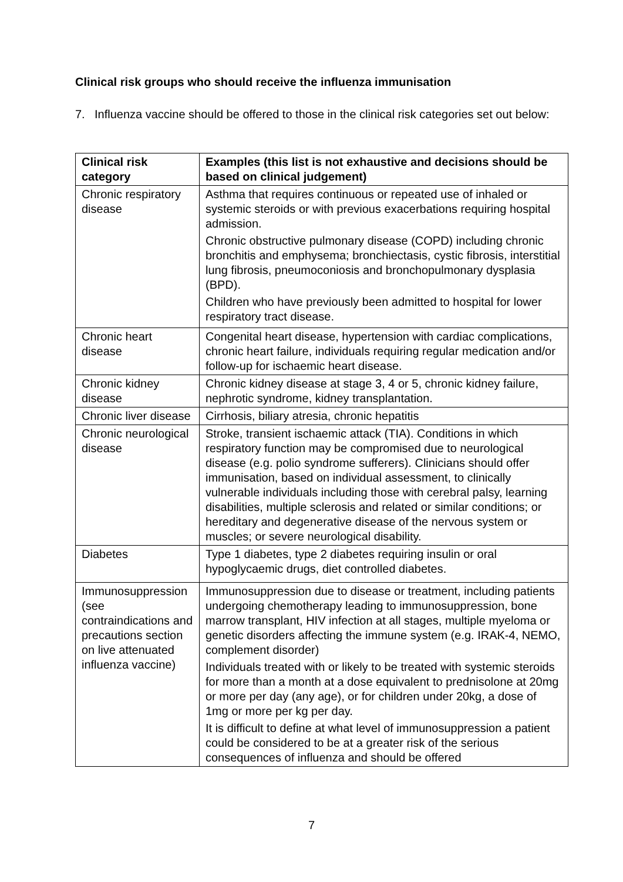Clinical risk groups who should receive the influenza immunisation
7. Influenza vaccine should be offered to those in the clinical risk categories set out below:
| Clinical risk category | Examples (this list is not exhaustive and decisions should be based on clinical judgement) |
| --- | --- |
| Chronic respiratory disease | Asthma that requires continuous or repeated use of inhaled or systemic steroids or with previous exacerbations requiring hospital admission. Chronic obstructive pulmonary disease (COPD) including chronic bronchitis and emphysema; bronchiectasis, cystic fibrosis, interstitial lung fibrosis, pneumoconiosis and bronchopulmonary dysplasia (BPD). Children who have previously been admitted to hospital for lower respiratory tract disease. |
| Chronic heart disease | Congenital heart disease, hypertension with cardiac complications, chronic heart failure, individuals requiring regular medication and/or follow-up for ischaemic heart disease. |
| Chronic kidney disease | Chronic kidney disease at stage 3, 4 or 5, chronic kidney failure, nephrotic syndrome, kidney transplantation. |
| Chronic liver disease | Cirrhosis, biliary atresia, chronic hepatitis |
| Chronic neurological disease | Stroke, transient ischaemic attack (TIA). Conditions in which respiratory function may be compromised due to neurological disease (e.g. polio syndrome sufferers). Clinicians should offer immunisation, based on individual assessment, to clinically vulnerable individuals including those with cerebral palsy, learning disabilities, multiple sclerosis and related or similar conditions; or hereditary and degenerative disease of the nervous system or muscles; or severe neurological disability. |
| Diabetes | Type 1 diabetes, type 2 diabetes requiring insulin or oral hypoglycaemic drugs, diet controlled diabetes. |
| Immunosuppression (see contraindications and precautions section on live attenuated influenza vaccine) | Immunosuppression due to disease or treatment, including patients undergoing chemotherapy leading to immunosuppression, bone marrow transplant, HIV infection at all stages, multiple myeloma or genetic disorders affecting the immune system (e.g. IRAK-4, NEMO, complement disorder) Individuals treated with or likely to be treated with systemic steroids for more than a month at a dose equivalent to prednisolone at 20mg or more per day (any age), or for children under 20kg, a dose of 1mg or more per kg per day. It is difficult to define at what level of immunosuppression a patient could be considered to be at a greater risk of the serious consequences of influenza and should be offered |
7